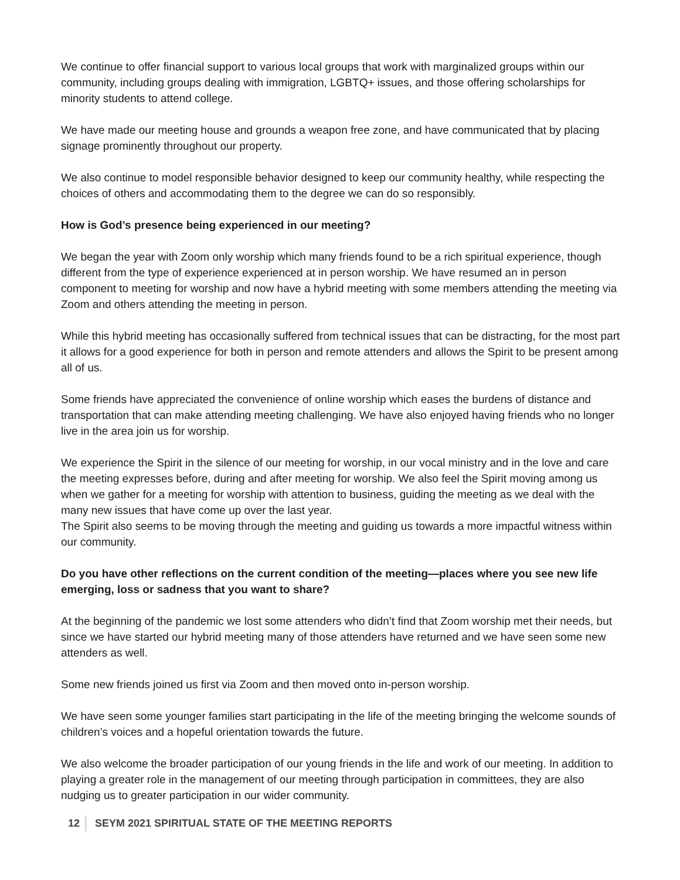We continue to offer financial support to various local groups that work with marginalized groups within our community, including groups dealing with immigration, LGBTQ+ issues, and those offering scholarships for minority students to attend college.
We have made our meeting house and grounds a weapon free zone, and have communicated that by placing signage prominently throughout our property.
We also continue to model responsible behavior designed to keep our community healthy, while respecting the choices of others and accommodating them to the degree we can do so responsibly.
How is God’s presence being experienced in our meeting?
We began the year with Zoom only worship which many friends found to be a rich spiritual experience, though different from the type of experience experienced at in person worship. We have resumed an in person component to meeting for worship and now have a hybrid meeting with some members attending the meeting via Zoom and others attending the meeting in person.
While this hybrid meeting has occasionally suffered from technical issues that can be distracting, for the most part it allows for a good experience for both in person and remote attenders and allows the Spirit to be present among all of us.
Some friends have appreciated the convenience of online worship which eases the burdens of distance and transportation that can make attending meeting challenging. We have also enjoyed having friends who no longer live in the area join us for worship.
We experience the Spirit in the silence of our meeting for worship, in our vocal ministry and in the love and care the meeting expresses before, during and after meeting for worship. We also feel the Spirit moving among us when we gather for a meeting for worship with attention to business, guiding the meeting as we deal with the many new issues that have come up over the last year.
The Spirit also seems to be moving through the meeting and guiding us towards a more impactful witness within our community.
Do you have other reflections on the current condition of the meeting—places where you see new life emerging, loss or sadness that you want to share?
At the beginning of the pandemic we lost some attenders who didn’t find that Zoom worship met their needs, but since we have started our hybrid meeting many of those attenders have returned and we have seen some new attenders as well.
Some new friends joined us first via Zoom and then moved onto in-person worship.
We have seen some younger families start participating in the life of the meeting bringing the welcome sounds of children’s voices and a hopeful orientation towards the future.
We also welcome the broader participation of our young friends in the life and work of our meeting. In addition to playing a greater role in the management of our meeting through participation in committees, they are also nudging us to greater participation in our wider community.
12 SEYM 2021 SPIRITUAL STATE OF THE MEETING REPORTS